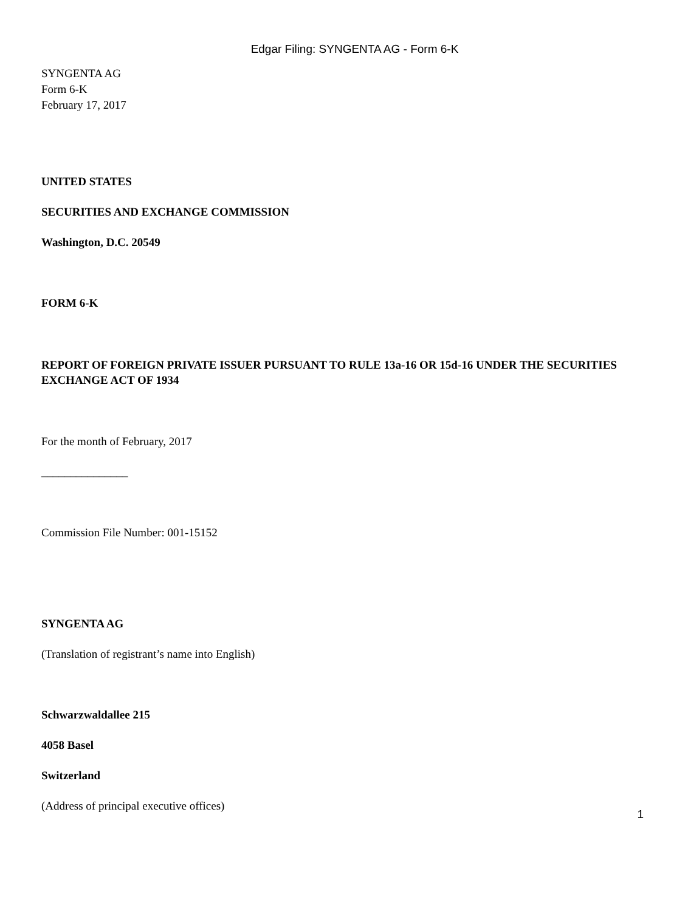Edgar Filing: SYNGENTA AG - Form 6-K
SYNGENTA AG
Form 6-K
February 17, 2017
UNITED STATES
SECURITIES AND EXCHANGE COMMISSION
Washington, D.C. 20549
FORM 6-K
REPORT OF FOREIGN PRIVATE ISSUER PURSUANT TO RULE 13a-16 OR 15d-16 UNDER THE SECURITIES EXCHANGE ACT OF 1934
For the month of February, 2017
_______________
Commission File Number: 001-15152
SYNGENTA AG
(Translation of registrant’s name into English)
Schwarzwaldallee 215
4058 Basel
Switzerland
(Address of principal executive offices)
1